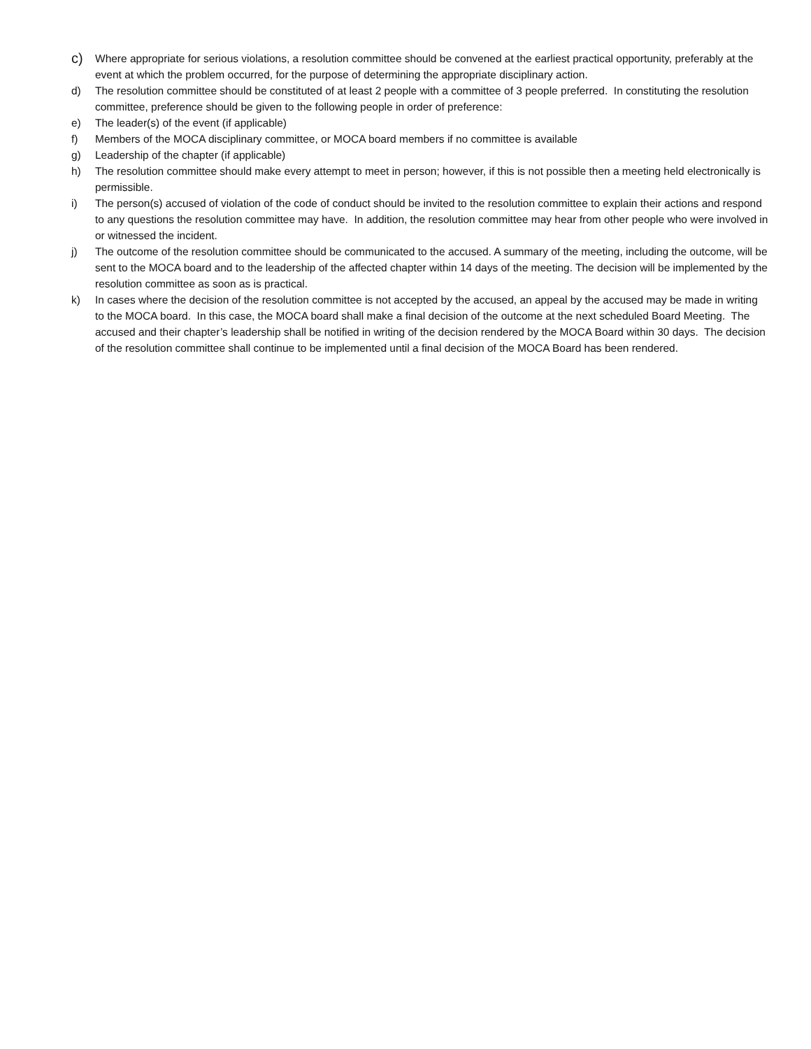c) Where appropriate for serious violations, a resolution committee should be convened at the earliest practical opportunity, preferably at the event at which the problem occurred, for the purpose of determining the appropriate disciplinary action.
d) The resolution committee should be constituted of at least 2 people with a committee of 3 people preferred. In constituting the resolution committee, preference should be given to the following people in order of preference:
e) The leader(s) of the event (if applicable)
f) Members of the MOCA disciplinary committee, or MOCA board members if no committee is available
g) Leadership of the chapter (if applicable)
h) The resolution committee should make every attempt to meet in person; however, if this is not possible then a meeting held electronically is permissible.
i) The person(s) accused of violation of the code of conduct should be invited to the resolution committee to explain their actions and respond to any questions the resolution committee may have. In addition, the resolution committee may hear from other people who were involved in or witnessed the incident.
j) The outcome of the resolution committee should be communicated to the accused. A summary of the meeting, including the outcome, will be sent to the MOCA board and to the leadership of the affected chapter within 14 days of the meeting. The decision will be implemented by the resolution committee as soon as is practical.
k) In cases where the decision of the resolution committee is not accepted by the accused, an appeal by the accused may be made in writing to the MOCA board. In this case, the MOCA board shall make a final decision of the outcome at the next scheduled Board Meeting. The accused and their chapter’s leadership shall be notified in writing of the decision rendered by the MOCA Board within 30 days. The decision of the resolution committee shall continue to be implemented until a final decision of the MOCA Board has been rendered.